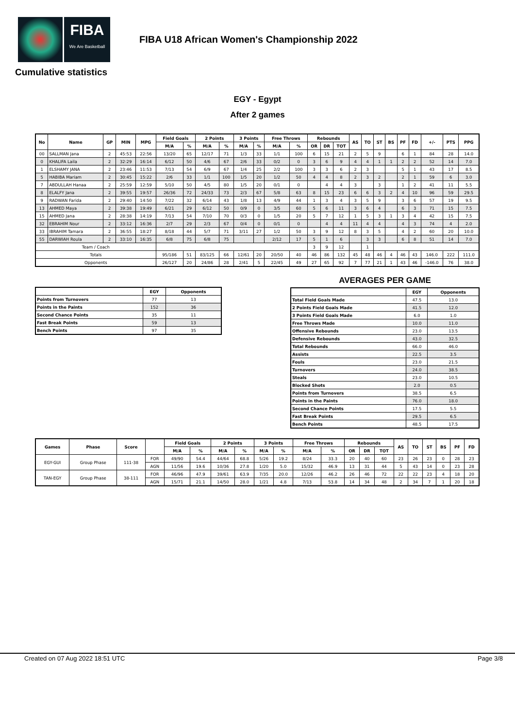FIBA
We Are Basketball
FIBA U18 African Women's Championship 2022
Cumulative statistics
EGY - Egypt
After 2 games
| No | Name | GP | MIN | MPG | Field Goals | | 2 Points | | 3 Points | | Free Throws | | Rebounds | | | AS | TO | ST | BS | PF | FD | +/- | PTS | PPG |
| --- | --- | --- | --- | --- | --- | --- | --- | --- | --- | --- | --- | --- | --- | --- | --- | --- | --- | --- | --- | --- | --- | --- | --- | --- |
| | | | | | M/A | % | M/A | % | M/A | % | M/A | % | OR | DR | TOT | | | | | | | | | |
| 00 | SALLMAN Jana | 2 | 45:53 | 22:56 | 13/20 | 65 | 12/17 | 71 | 1/3 | 33 | 1/1 | 100 | 6 | 15 | 21 | 2 | 5 | 9 | | 6 | 1 | 84 | 28 | 14.0 |
| 0 | KHALIFA Laila | 2 | 32:29 | 16:14 | 6/12 | 50 | 4/6 | 67 | 2/6 | 33 | 0/2 | 0 | 3 | 6 | 9 | 4 | 4 | 1 | 1 | 2 | 2 | 52 | 14 | 7.0 |
| 1 | ELSHAMY JANA | 2 | 23:46 | 11:53 | 7/13 | 54 | 6/9 | 67 | 1/4 | 25 | 2/2 | 100 | 3 | 3 | 6 | 2 | 3 | | | 5 | 1 | 43 | 17 | 8.5 |
| 5 | HABIBA Mariam | 2 | 30:45 | 15:22 | 2/6 | 33 | 1/1 | 100 | 1/5 | 20 | 1/2 | 50 | 4 | 4 | 8 | 2 | 3 | 2 | | 2 | 1 | 59 | 6 | 3.0 |
| 7 | ABDULLAH Hanaa | 2 | 25:59 | 12:59 | 5/10 | 50 | 4/5 | 80 | 1/5 | 20 | 0/1 | 0 | | 4 | 4 | 3 | | 3 | | 1 | 2 | 41 | 11 | 5.5 |
| 8 | ELALFY Jana | 2 | 39:55 | 19:57 | 26/36 | 72 | 24/33 | 73 | 2/3 | 67 | 5/8 | 63 | 8 | 15 | 23 | 6 | 6 | 3 | 2 | 4 | 10 | 96 | 59 | 29.5 |
| 9 | RADWAN Farida | 2 | 29:40 | 14:50 | 7/22 | 32 | 6/14 | 43 | 1/8 | 13 | 4/9 | 44 | 1 | 3 | 4 | 3 | 5 | 9 | | 3 | 6 | 57 | 19 | 9.5 |
| 13 | AHMED Maya | 2 | 39:38 | 19:49 | 6/21 | 29 | 6/12 | 50 | 0/9 | 0 | 3/5 | 60 | 5 | 6 | 11 | 3 | 6 | 4 | | 6 | 3 | 71 | 15 | 7.5 |
| 15 | AHMED Jana | 2 | 28:38 | 14:19 | 7/13 | 54 | 7/10 | 70 | 0/3 | 0 | 1/5 | 20 | 5 | 7 | 12 | 1 | 5 | 3 | 1 | 3 | 4 | 42 | 15 | 7.5 |
| 32 | EBRAHIM Nour | 2 | 33:12 | 16:36 | 2/7 | 29 | 2/3 | 67 | 0/4 | 0 | 0/1 | 0 | | 4 | 4 | 11 | 4 | 4 | | 4 | 3 | 74 | 4 | 2.0 |
| 33 | IBRAHIM Tamara | 2 | 36:55 | 18:27 | 8/18 | 44 | 5/7 | 71 | 3/11 | 27 | 1/2 | 50 | 3 | 9 | 12 | 8 | 3 | 5 | | 4 | 2 | 60 | 20 | 10.0 |
| 55 | DARWIAH Roula | 2 | 33:10 | 16:35 | 6/8 | 75 | 6/8 | 75 | | | 2/12 | 17 | 5 | 1 | 6 | | 3 | 3 | | 6 | 8 | 51 | 14 | 7.0 |
| Team / Coach | | | | | | | | | | | | | 3 | 9 | 12 | | 1 | | | | | | | |
| Totals | | | | | 95/186 | 51 | 83/125 | 66 | 12/61 | 20 | 20/50 | 40 | 46 | 86 | 132 | 45 | 48 | 46 | 4 | 46 | 43 | 146.0 | 222 | 111.0 |
| Opponents | | | | | 26/127 | 20 | 24/86 | 28 | 2/41 | 5 | 22/45 | 49 | 27 | 65 | 92 | 7 | 77 | 21 | 1 | 43 | 46 | -146.0 | 76 | 38.0 |
| | EGY | Opponents |
| --- | --- | --- |
| Points from Turnovers | 77 | 13 |
| Points in the Paints | 152 | 36 |
| Second Chance Points | 35 | 11 |
| Fast Break Points | 59 | 13 |
| Bench Points | 97 | 35 |
AVERAGES PER GAME
| | EGY | Opponents |
| --- | --- | --- |
| Total Field Goals Made | 47.5 | 13.0 |
| 2 Points Field Goals Made | 41.5 | 12.0 |
| 3 Points Field Goals Made | 6.0 | 1.0 |
| Free Throws Made | 10.0 | 11.0 |
| Offensive Rebounds | 23.0 | 13.5 |
| Defensive Rebounds | 43.0 | 32.5 |
| Total Rebounds | 66.0 | 46.0 |
| Assists | 22.5 | 3.5 |
| Fouls | 23.0 | 21.5 |
| Turnovers | 24.0 | 38.5 |
| Steals | 23.0 | 10.5 |
| Blocked Shots | 2.0 | 0.5 |
| Points from Turnovers | 38.5 | 6.5 |
| Points in the Paints | 76.0 | 18.0 |
| Second Chance Points | 17.5 | 5.5 |
| Fast Break Points | 29.5 | 6.5 |
| Bench Points | 48.5 | 17.5 |
| Games | Phase | Score | | Field Goals | | 2 Points | | 3 Points | | Free Throws | | Rebounds | | | AS | TO | ST | BS | PF | FD |
| --- | --- | --- | --- | --- | --- | --- | --- | --- | --- | --- | --- | --- | --- | --- | --- | --- | --- | --- | --- | --- |
| | | | | M/A | % | M/A | % | M/A | % | M/A | % | OR | DR | TOT | | | | | | |
| EGY-GUI | Group Phase | 111-38 | FOR | 49/90 | 54.4 | 44/64 | 68.8 | 5/26 | 19.2 | 8/24 | 33.3 | 20 | 40 | 60 | 23 | 26 | 23 | 0 | 28 | 23 |
| | | | AGN | 11/56 | 19.6 | 10/36 | 27.8 | 1/20 | 5.0 | 15/32 | 46.9 | 13 | 31 | 44 | 5 | 43 | 14 | 0 | 23 | 28 |
| TAN-EGY | Group Phase | 38-111 | FOR | 46/96 | 47.9 | 39/61 | 63.9 | 7/35 | 20.0 | 12/26 | 46.2 | 26 | 46 | 72 | 22 | 22 | 23 | 4 | 18 | 20 |
| | | | AGN | 15/71 | 21.1 | 14/50 | 28.0 | 1/21 | 4.8 | 7/13 | 53.8 | 14 | 34 | 48 | 2 | 34 | 7 | 1 | 20 | 18 |
Created on 07 Aug 2022 18:51 UTC Page 3/8